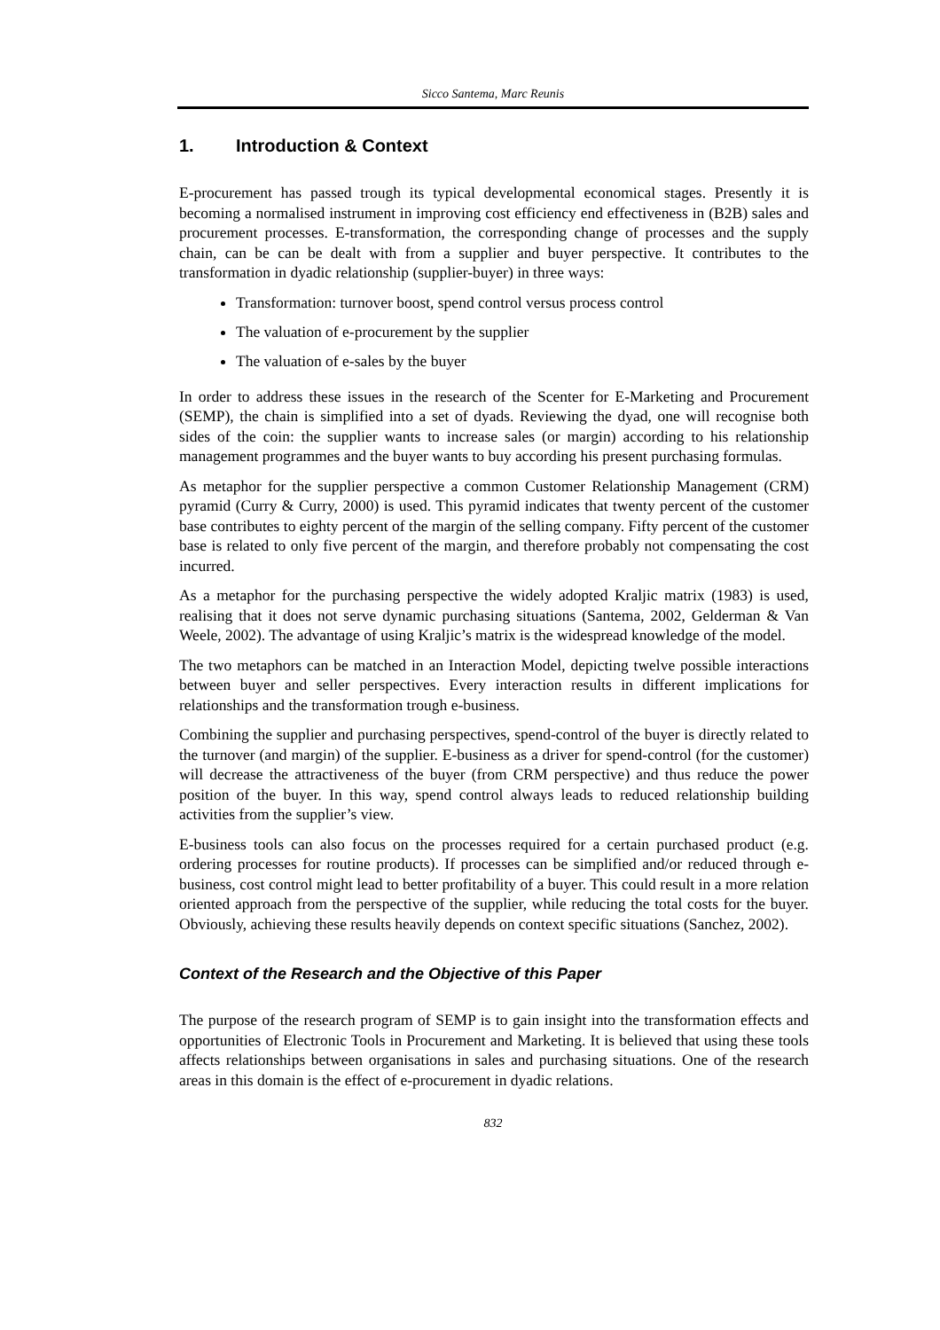Sicco Santema, Marc Reunis
1. Introduction & Context
E-procurement has passed trough its typical developmental economical stages. Presently it is becoming a normalised instrument in improving cost efficiency end effectiveness in (B2B) sales and procurement processes. E-transformation, the corresponding change of processes and the supply chain, can be can be dealt with from a supplier and buyer perspective. It contributes to the transformation in dyadic relationship (supplier-buyer) in three ways:
Transformation: turnover boost, spend control versus process control
The valuation of e-procurement by the supplier
The valuation of e-sales by the buyer
In order to address these issues in the research of the Scenter for E-Marketing and Procurement (SEMP), the chain is simplified into a set of dyads. Reviewing the dyad, one will recognise both sides of the coin: the supplier wants to increase sales (or margin) according to his relationship management programmes and the buyer wants to buy according his present purchasing formulas.
As metaphor for the supplier perspective a common Customer Relationship Management (CRM) pyramid (Curry & Curry, 2000) is used. This pyramid indicates that twenty percent of the customer base contributes to eighty percent of the margin of the selling company. Fifty percent of the customer base is related to only five percent of the margin, and therefore probably not compensating the cost incurred.
As a metaphor for the purchasing perspective the widely adopted Kraljic matrix (1983) is used, realising that it does not serve dynamic purchasing situations (Santema, 2002, Gelderman & Van Weele, 2002). The advantage of using Kraljic’s matrix is the widespread knowledge of the model.
The two metaphors can be matched in an Interaction Model, depicting twelve possible interactions between buyer and seller perspectives. Every interaction results in different implications for relationships and the transformation trough e-business.
Combining the supplier and purchasing perspectives, spend-control of the buyer is directly related to the turnover (and margin) of the supplier. E-business as a driver for spend-control (for the customer) will decrease the attractiveness of the buyer (from CRM perspective) and thus reduce the power position of the buyer. In this way, spend control always leads to reduced relationship building activities from the supplier’s view.
E-business tools can also focus on the processes required for a certain purchased product (e.g. ordering processes for routine products). If processes can be simplified and/or reduced through e-business, cost control might lead to better profitability of a buyer. This could result in a more relation oriented approach from the perspective of the supplier, while reducing the total costs for the buyer. Obviously, achieving these results heavily depends on context specific situations (Sanchez, 2002).
Context of the Research and the Objective of this Paper
The purpose of the research program of SEMP is to gain insight into the transformation effects and opportunities of Electronic Tools in Procurement and Marketing. It is believed that using these tools affects relationships between organisations in sales and purchasing situations. One of the research areas in this domain is the effect of e-procurement in dyadic relations.
832